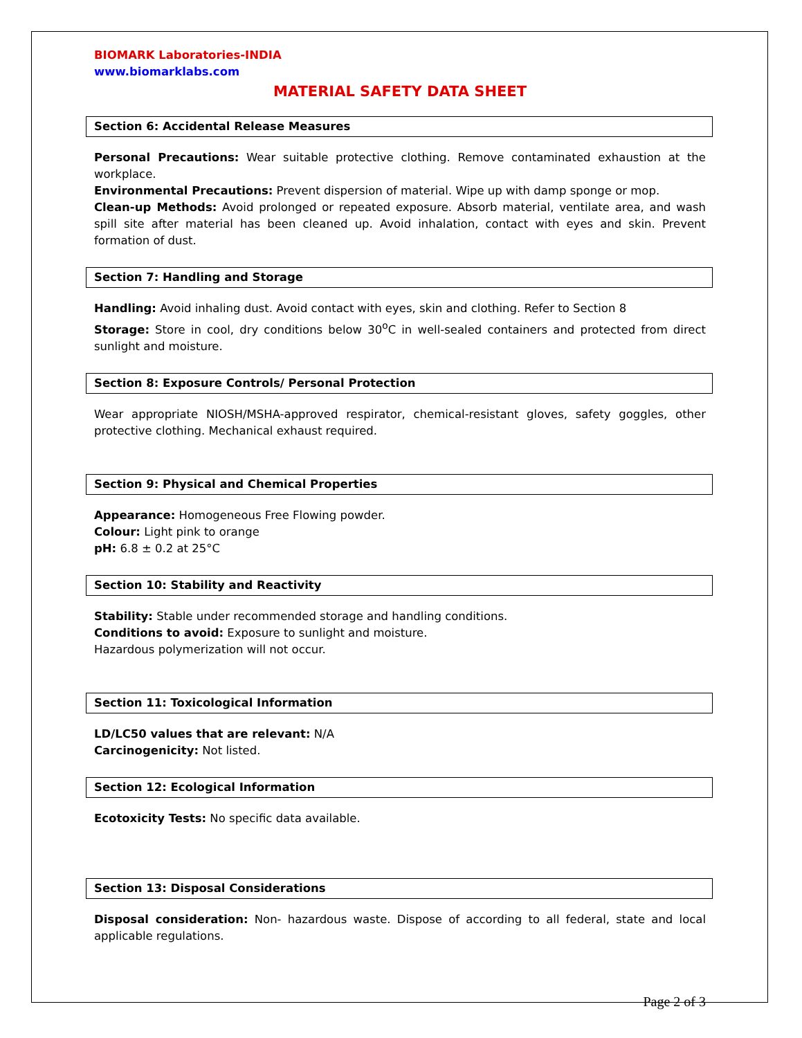BIOMARK Laboratories-INDIA
www.biomarklabs.com
MATERIAL SAFETY DATA SHEET
Section 6: Accidental Release Measures
Personal Precautions: Wear suitable protective clothing. Remove contaminated exhaustion at the workplace.
Environmental Precautions: Prevent dispersion of material. Wipe up with damp sponge or mop.
Clean-up Methods: Avoid prolonged or repeated exposure. Absorb material, ventilate area, and wash spill site after material has been cleaned up. Avoid inhalation, contact with eyes and skin. Prevent formation of dust.
Section 7: Handling and Storage
Handling: Avoid inhaling dust. Avoid contact with eyes, skin and clothing. Refer to Section 8
Storage: Store in cool, dry conditions below 30<sup>o</sup>C in well-sealed containers and protected from direct sunlight and moisture.
Section 8: Exposure Controls/ Personal Protection
Wear appropriate NIOSH/MSHA-approved respirator, chemical-resistant gloves, safety goggles, other protective clothing. Mechanical exhaust required.
Section 9: Physical and Chemical Properties
Appearance: Homogeneous Free Flowing powder.
Colour: Light pink to orange
pH: 6.8 ± 0.2 at 25°C
Section 10: Stability and Reactivity
Stability: Stable under recommended storage and handling conditions.
Conditions to avoid: Exposure to sunlight and moisture.
Hazardous polymerization will not occur.
Section 11: Toxicological Information
LD/LC50 values that are relevant: N/A
Carcinogenicity: Not listed.
Section 12: Ecological Information
Ecotoxicity Tests: No specific data available.
Section 13: Disposal Considerations
Disposal consideration: Non- hazardous waste. Dispose of according to all federal, state and local applicable regulations.
Page 2 of 3